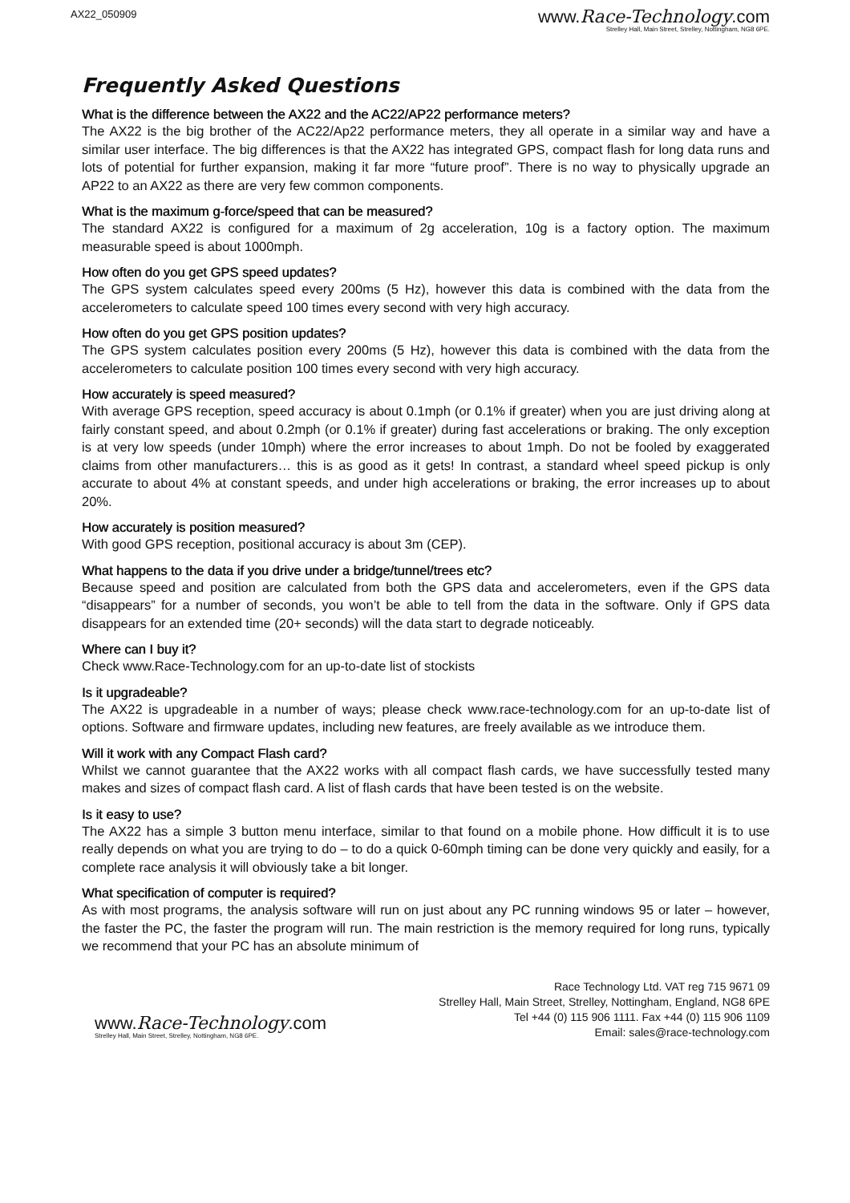AX22_050909
www.Race-Technology.com
Strelley Hall, Main Street, Strelley, Nottingham, NG8 6PE.
Frequently Asked Questions
What is the difference between the AX22 and the AC22/AP22 performance meters?
The AX22 is the big brother of the AC22/Ap22 performance meters, they all operate in a similar way and have a similar user interface. The big differences is that the AX22 has integrated GPS, compact flash for long data runs and lots of potential for further expansion, making it far more “future proof”. There is no way to physically upgrade an AP22 to an AX22 as there are very few common components.
What is the maximum g-force/speed that can be measured?
The standard AX22 is configured for a maximum of 2g acceleration, 10g is a factory option. The maximum measurable speed is about 1000mph.
How often do you get GPS speed updates?
The GPS system calculates speed every 200ms (5 Hz), however this data is combined with the data from the accelerometers to calculate speed 100 times every second with very high accuracy.
How often do you get GPS position updates?
The GPS system calculates position every 200ms (5 Hz), however this data is combined with the data from the accelerometers to calculate position 100 times every second with very high accuracy.
How accurately is speed measured?
With average GPS reception, speed accuracy is about 0.1mph (or 0.1% if greater) when you are just driving along at fairly constant speed, and about 0.2mph (or 0.1% if greater) during fast accelerations or braking. The only exception is at very low speeds (under 10mph) where the error increases to about 1mph. Do not be fooled by exaggerated claims from other manufacturers… this is as good as it gets! In contrast, a standard wheel speed pickup is only accurate to about 4% at constant speeds, and under high accelerations or braking, the error increases up to about 20%.
How accurately is position measured?
With good GPS reception, positional accuracy is about 3m (CEP).
What happens to the data if you drive under a bridge/tunnel/trees etc?
Because speed and position are calculated from both the GPS data and accelerometers, even if the GPS data “disappears” for a number of seconds, you won’t be able to tell from the data in the software. Only if GPS data disappears for an extended time (20+ seconds) will the data start to degrade noticeably.
Where can I buy it?
Check www.Race-Technology.com for an up-to-date list of stockists
Is it upgradeable?
The AX22 is upgradeable in a number of ways; please check www.race-technology.com for an up-to-date list of options. Software and firmware updates, including new features, are freely available as we introduce them.
Will it work with any Compact Flash card?
Whilst we cannot guarantee that the AX22 works with all compact flash cards, we have successfully tested many makes and sizes of compact flash card. A list of flash cards that have been tested is on the website.
Is it easy to use?
The AX22 has a simple 3 button menu interface, similar to that found on a mobile phone. How difficult it is to use really depends on what you are trying to do – to do a quick 0-60mph timing can be done very quickly and easily, for a complete race analysis it will obviously take a bit longer.
What specification of computer is required?
As with most programs, the analysis software will run on just about any PC running windows 95 or later – however, the faster the PC, the faster the program will run. The main restriction is the memory required for long runs, typically we recommend that your PC has an absolute minimum of
www.Race-Technology.com
Strelley Hall, Main Street, Strelley, Nottingham, NG8 6PE.
Race Technology Ltd. VAT reg 715 9671 09
Strelley Hall, Main Street, Strelley, Nottingham, England, NG8 6PE
Tel +44 (0) 115 906 1111. Fax +44 (0) 115 906 1109
Email: sales@race-technology.com